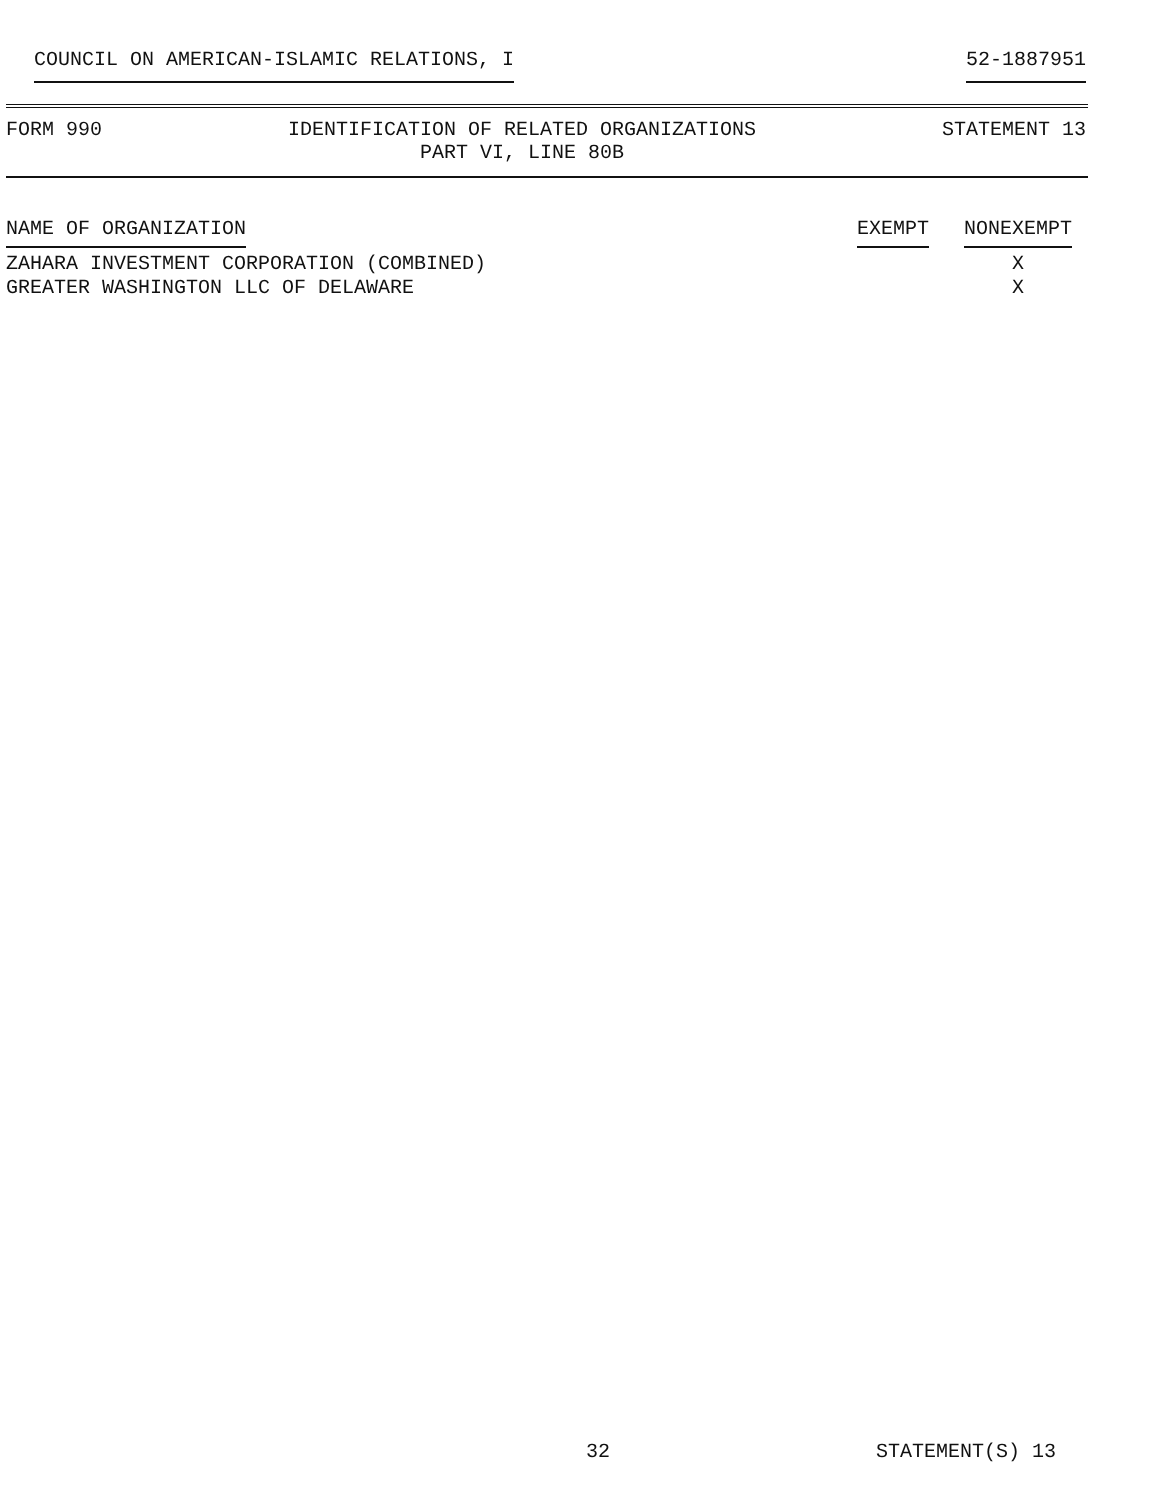COUNCIL ON AMERICAN-ISLAMIC RELATIONS, I 52-1887951
FORM 990 IDENTIFICATION OF RELATED ORGANIZATIONS
PART VI, LINE 80B
STATEMENT 13
| NAME OF ORGANIZATION | EXEMPT | NONEXEMPT |
| --- | --- | --- |
| ZAHARA INVESTMENT CORPORATION (COMBINED) | | X |
| GREATER WASHINGTON LLC OF DELAWARE | | X |
32 STATEMENT(S) 13